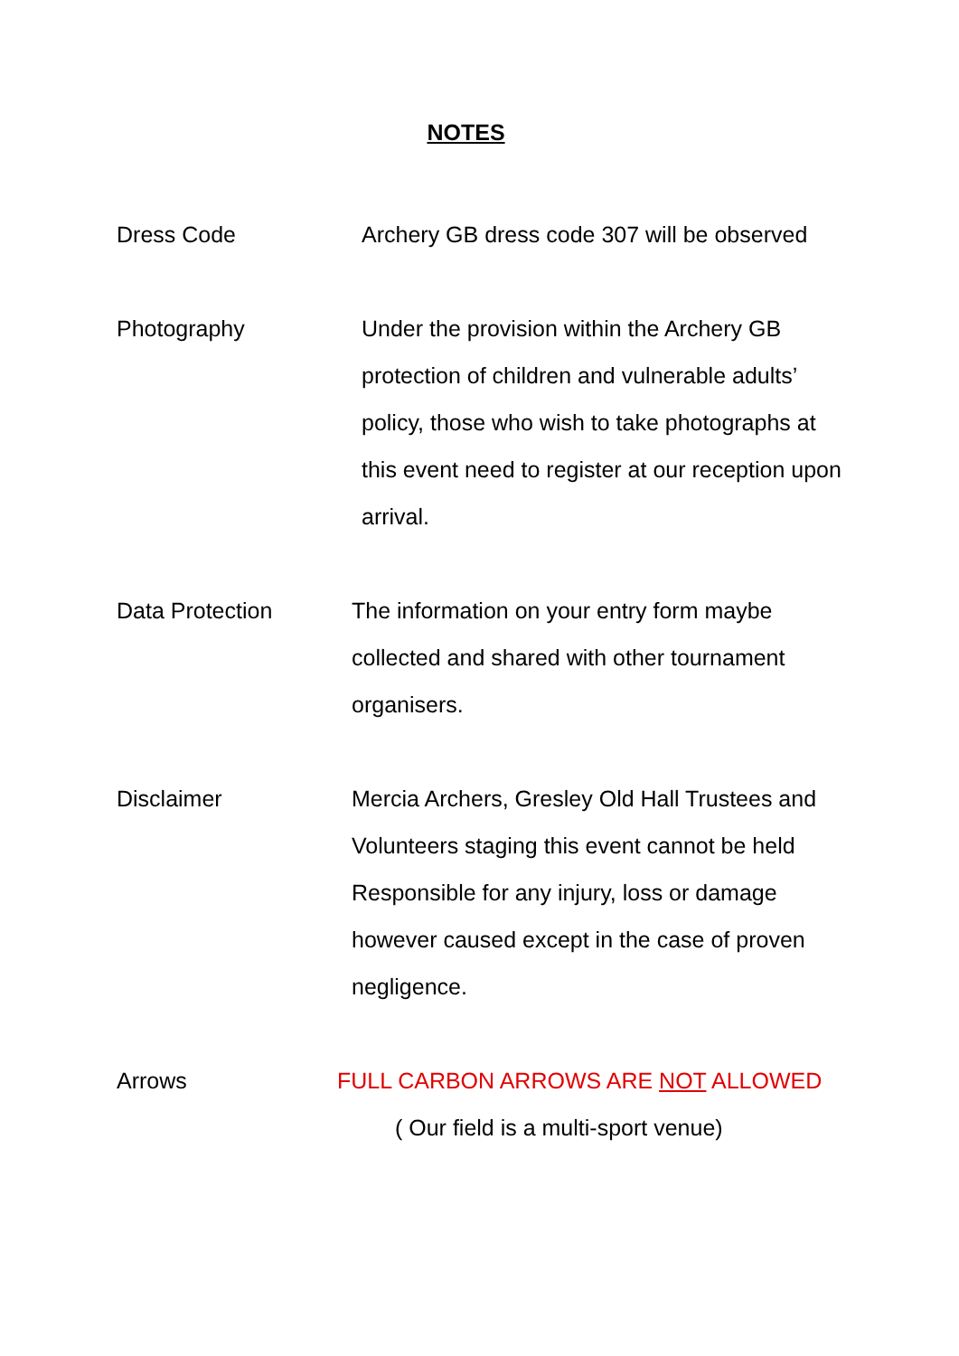NOTES
Dress Code Archery GB dress code 307 will be observed
Photography Under the provision within the Archery GB protection of children and vulnerable adults’ policy, those who wish to take photographs at this event need to register at our reception upon arrival.
Data Protection The information on your entry form maybe collected and shared with other tournament organisers.
Disclaimer Mercia Archers, Gresley Old Hall Trustees and Volunteers staging this event cannot be held Responsible for any injury, loss or damage however caused except in the case of proven negligence.
Arrows FULL CARBON ARROWS ARE NOT ALLOWED
( Our field is a multi-sport venue)